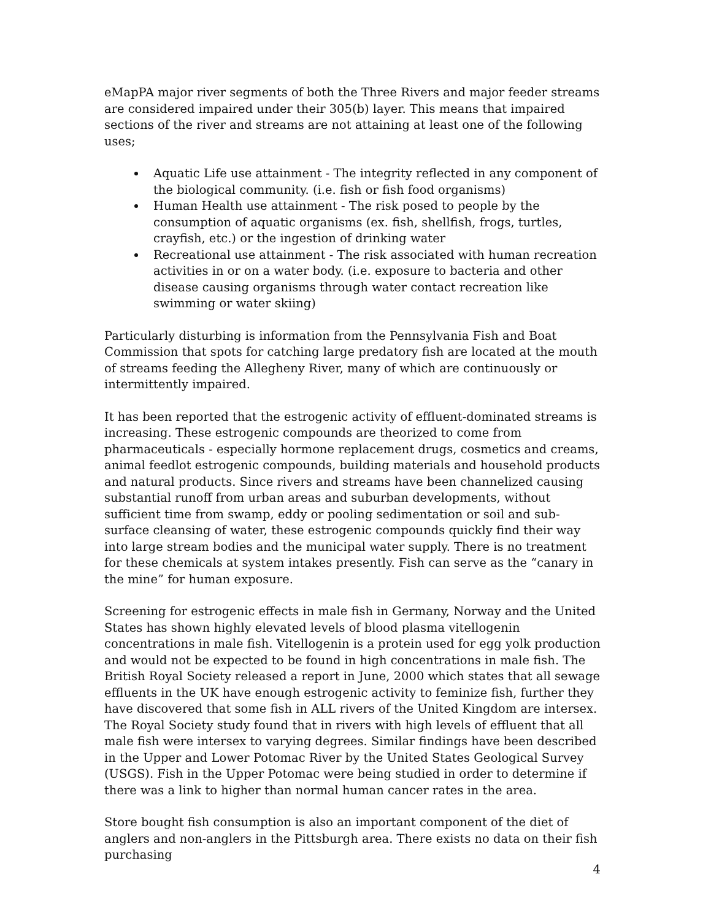eMapPA major river segments of both the Three Rivers and major feeder streams are considered impaired under their 305(b) layer. This means that impaired sections of the river and streams are not attaining at least one of the following uses;
Aquatic Life use attainment - The integrity reflected in any component of the biological community. (i.e. fish or fish food organisms)
Human Health use attainment - The risk posed to people by the consumption of aquatic organisms (ex. fish, shellfish, frogs, turtles, crayfish, etc.) or the ingestion of drinking water
Recreational use attainment - The risk associated with human recreation activities in or on a water body. (i.e. exposure to bacteria and other disease causing organisms through water contact recreation like swimming or water skiing)
Particularly disturbing is information from the Pennsylvania Fish and Boat Commission that spots for catching large predatory fish are located at the mouth of streams feeding the Allegheny River, many of which are continuously or intermittently impaired.
It has been reported that the estrogenic activity of effluent-dominated streams is increasing. These estrogenic compounds are theorized to come from pharmaceuticals - especially hormone replacement drugs, cosmetics and creams, animal feedlot estrogenic compounds, building materials and household products and natural products. Since rivers and streams have been channelized causing substantial runoff from urban areas and suburban developments, without sufficient time from swamp, eddy or pooling sedimentation or soil and sub-surface cleansing of water, these estrogenic compounds quickly find their way into large stream bodies and the municipal water supply. There is no treatment for these chemicals at system intakes presently. Fish can serve as the “canary in the mine” for human exposure.
Screening for estrogenic effects in male fish in Germany, Norway and the United States has shown highly elevated levels of blood plasma vitellogenin concentrations in male fish. Vitellogenin is a protein used for egg yolk production and would not be expected to be found in high concentrations in male fish. The British Royal Society released a report in June, 2000 which states that all sewage effluents in the UK have enough estrogenic activity to feminize fish, further they have discovered that some fish in ALL rivers of the United Kingdom are intersex. The Royal Society study found that in rivers with high levels of effluent that all male fish were intersex to varying degrees. Similar findings have been described in the Upper and Lower Potomac River by the United States Geological Survey (USGS). Fish in the Upper Potomac were being studied in order to determine if there was a link to higher than normal human cancer rates in the area.
Store bought fish consumption is also an important component of the diet of anglers and non-anglers in the Pittsburgh area. There exists no data on their fish purchasing
4